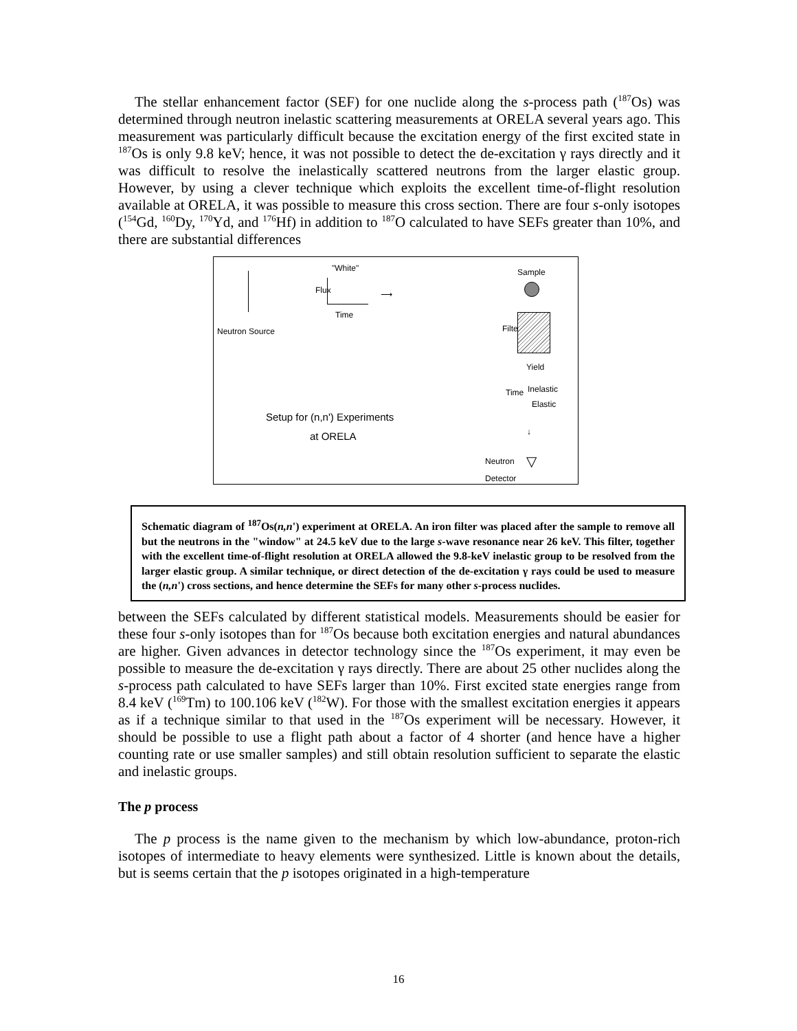The stellar enhancement factor (SEF) for one nuclide along the s-process path (<sup>187</sup>Os) was determined through neutron inelastic scattering measurements at ORELA several years ago. This measurement was particularly difficult because the excitation energy of the first excited state in <sup>187</sup>Os is only 9.8 keV; hence, it was not possible to detect the de-excitation γ rays directly and it was difficult to resolve the inelastically scattered neutrons from the larger elastic group. However, by using a clever technique which exploits the excellent time-of-flight resolution available at ORELA, it was possible to measure this cross section. There are four s-only isotopes (<sup>154</sup>Gd, <sup>160</sup>Dy, <sup>170</sup>Yd, and <sup>176</sup>Hf) in addition to <sup>187</sup>O calculated to have SEFs greater than 10%, and there are substantial differences
Neutron Source
"White"
Flux
Time
⟶
Sample
Filter
Yield
Time Inelastic
Elastic
Setup for (n,n') Experiments
at ORELA ↓
Neutron
Detector
▽
Schematic diagram of <sup>187</sup>Os(n,n') experiment at ORELA. An iron filter was placed after the sample to remove all but the neutrons in the "window" at 24.5 keV due to the large s-wave resonance near 26 keV. This filter, together with the excellent time-of-flight resolution at ORELA allowed the 9.8-keV inelastic group to be resolved from the larger elastic group. A similar technique, or direct detection of the de-excitation γ rays could be used to measure the (n,n') cross sections, and hence determine the SEFs for many other s-process nuclides.
between the SEFs calculated by different statistical models. Measurements should be easier for these four s-only isotopes than for <sup>187</sup>Os because both excitation energies and natural abundances are higher. Given advances in detector technology since the <sup>187</sup>Os experiment, it may even be possible to measure the de-excitation γ rays directly. There are about 25 other nuclides along the s-process path calculated to have SEFs larger than 10%. First excited state energies range from 8.4 keV (<sup>169</sup>Tm) to 100.106 keV (<sup>182</sup>W). For those with the smallest excitation energies it appears as if a technique similar to that used in the <sup>187</sup>Os experiment will be necessary. However, it should be possible to use a flight path about a factor of 4 shorter (and hence have a higher counting rate or use smaller samples) and still obtain resolution sufficient to separate the elastic and inelastic groups.
The p process
The p process is the name given to the mechanism by which low-abundance, proton-rich isotopes of intermediate to heavy elements were synthesized. Little is known about the details, but is seems certain that the p isotopes originated in a high-temperature
16